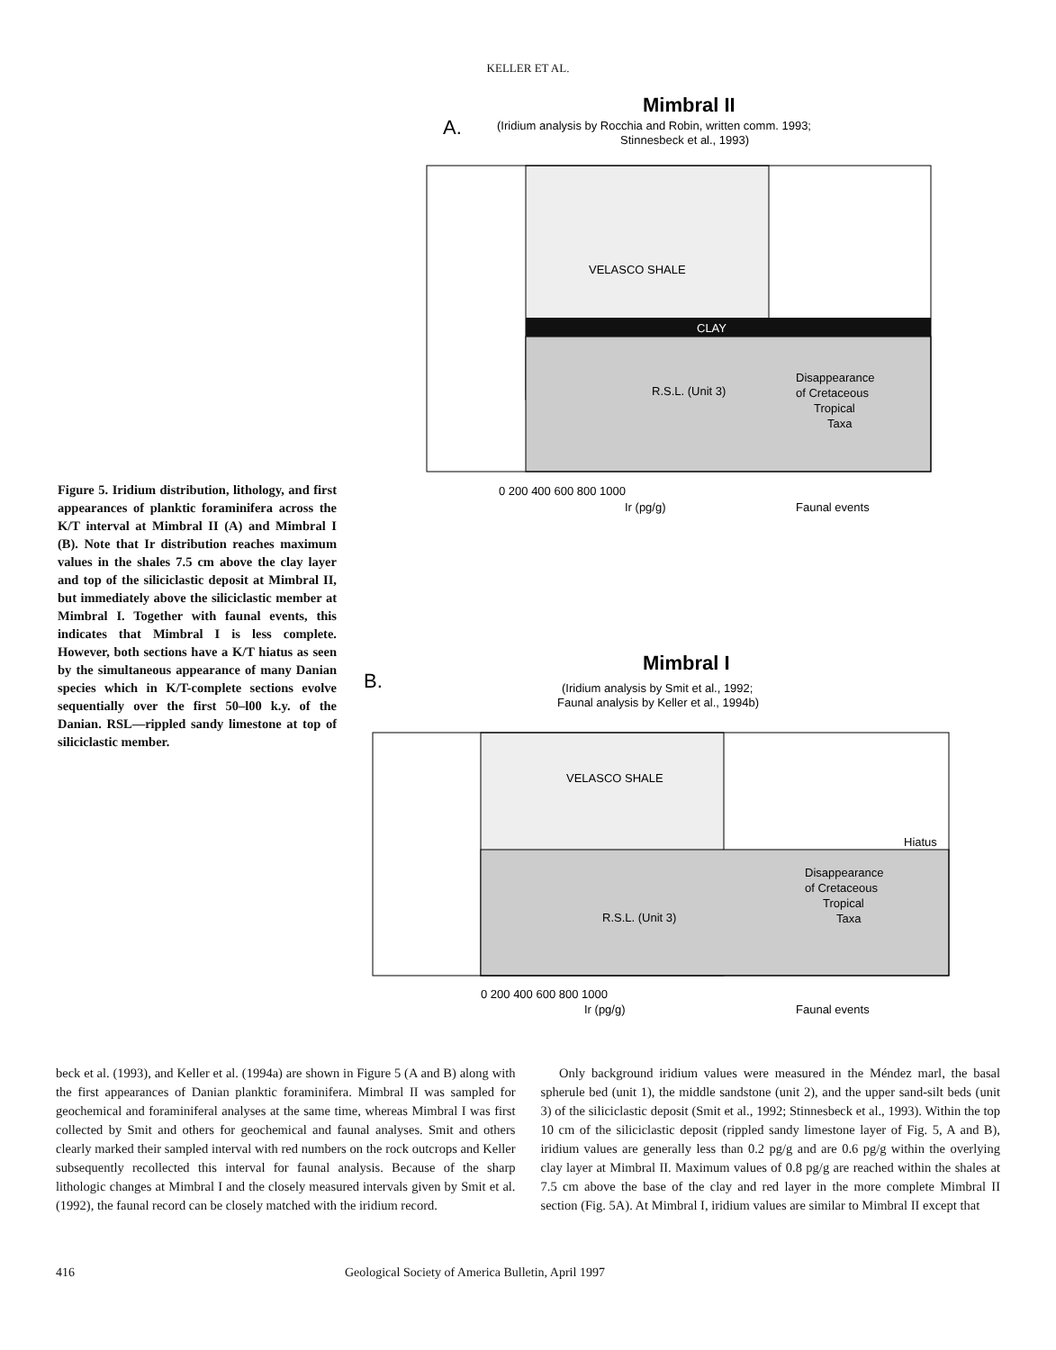KELLER ET AL.
Figure 5. Iridium distribution, lithology, and first appearances of planktic foraminifera across the K/T interval at Mimbral II (A) and Mimbral I (B). Note that Ir distribution reaches maximum values in the shales 7.5 cm above the clay layer and top of the siliciclastic deposit at Mimbral II, but immediately above the siliciclastic member at Mimbral I. Together with faunal events, this indicates that Mimbral I is less complete. However, both sections have a K/T hiatus as seen by the simultaneous appearance of many Danian species which in K/T-complete sections evolve sequentially over the first 50–l00 k.y. of the Danian. RSL—rippled sandy limestone at top of siliciclastic member.
Mimbral II
A.
(Iridium analysis by Rocchia and Robin, written comm. 1993;
Stinnesbeck et al., 1993)
VELASCO SHALE
CLAY
R.S.L. (Unit 3)
Disappearance
of Cretaceous
Tropical
Taxa
0 200 400 600 800 1000
Ir (pg/g)
Faunal events
Mimbral I
B.
(Iridium analysis by Smit et al., 1992;
Faunal analysis by Keller et al., 1994b)
VELASCO SHALE
R.S.L. (Unit 3)
Disappearance
of Cretaceous
Tropical
Taxa
Hiatus
0 200 400 600 800 1000
Ir (pg/g)
Faunal events
beck et al. (1993), and Keller et al. (1994a) are shown in Figure 5 (A and B) along with the first appearances of Danian planktic foraminifera. Mimbral II was sampled for geochemical and foraminiferal analyses at the same time, whereas Mimbral I was first collected by Smit and others for geochemical and faunal analyses. Smit and others clearly marked their sampled interval with red numbers on the rock outcrops and Keller subsequently recollected this interval for faunal analysis. Because of the sharp lithologic changes at Mimbral I and the closely measured intervals given by Smit et al. (1992), the faunal record can be closely matched with the iridium record.
Only background iridium values were measured in the Méndez marl, the basal spherule bed (unit 1), the middle sandstone (unit 2), and the upper sand-silt beds (unit 3) of the siliciclastic deposit (Smit et al., 1992; Stinnesbeck et al., 1993). Within the top 10 cm of the siliciclastic deposit (rippled sandy limestone layer of Fig. 5, A and B), iridium values are generally less than 0.2 pg/g and are 0.6 pg/g within the overlying clay layer at Mimbral II. Maximum values of 0.8 pg/g are reached within the shales at 7.5 cm above the base of the clay and red layer in the more complete Mimbral II section (Fig. 5A). At Mimbral I, iridium values are similar to Mimbral II except that
416 Geological Society of America Bulletin, April 1997